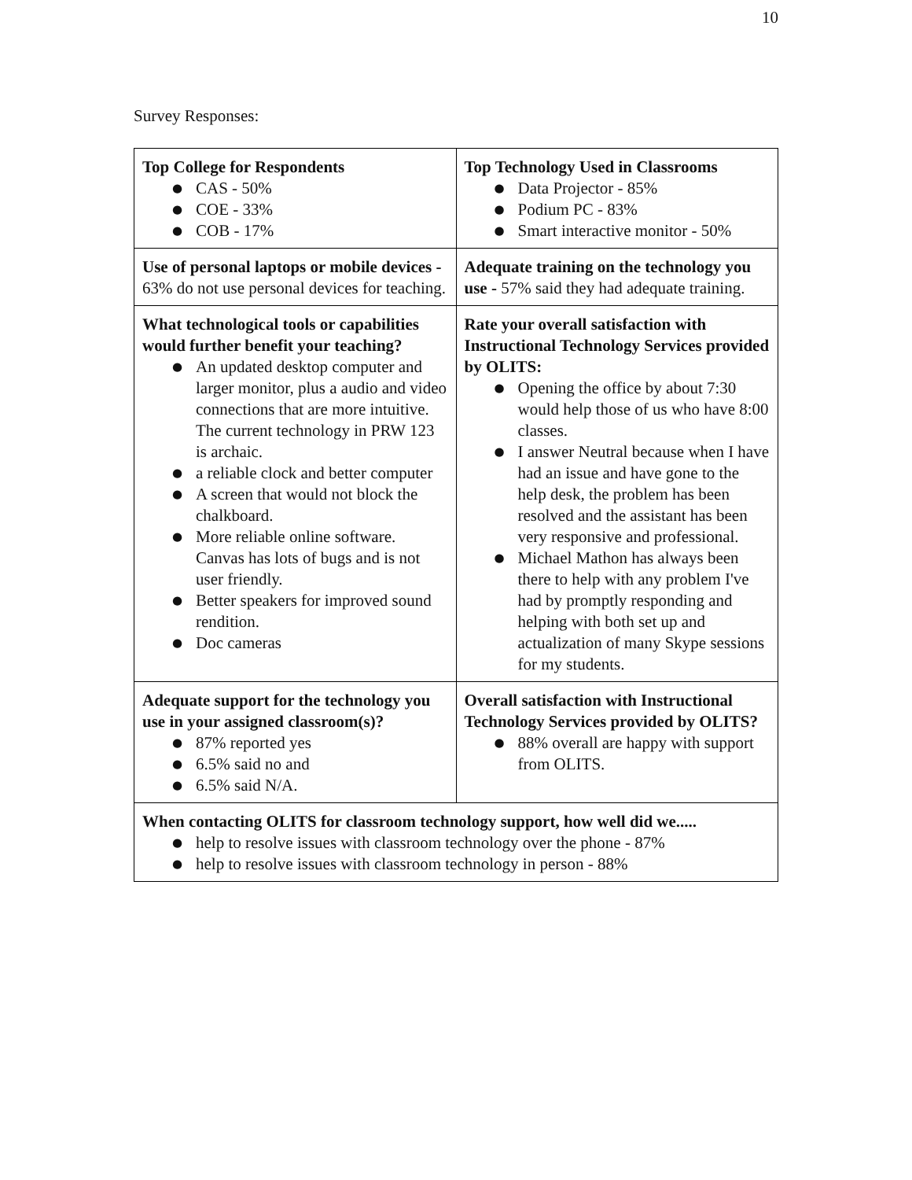10
Survey Responses:
| Top College for Respondents ● CAS - 50% ● COE - 33% ● COB - 17% | Top Technology Used in Classrooms ● Data Projector - 85% ● Podium PC - 83% ● Smart interactive monitor - 50% |
| Use of personal laptops or mobile devices - 63% do not use personal devices for teaching. | Adequate training on the technology you use - 57% said they had adequate training. |
| What technological tools or capabilities would further benefit your teaching? ● An updated desktop computer and larger monitor, plus a audio and video connections that are more intuitive. The current technology in PRW 123 is archaic. ● a reliable clock and better computer ● A screen that would not block the chalkboard. ● More reliable online software. Canvas has lots of bugs and is not user friendly. ● Better speakers for improved sound rendition. ● Doc cameras | Rate your overall satisfaction with Instructional Technology Services provided by OLITS: ● Opening the office by about 7:30 would help those of us who have 8:00 classes. ● I answer Neutral because when I have had an issue and have gone to the help desk, the problem has been resolved and the assistant has been very responsive and professional. ● Michael Mathon has always been there to help with any problem I've had by promptly responding and helping with both set up and actualization of many Skype sessions for my students. |
| Adequate support for the technology you use in your assigned classroom(s)? ● 87% reported yes ● 6.5% said no and ● 6.5% said N/A. | Overall satisfaction with Instructional Technology Services provided by OLITS? ● 88% overall are happy with support from OLITS. |
| When contacting OLITS for classroom technology support, how well did we..... ● help to resolve issues with classroom technology over the phone - 87% ● help to resolve issues with classroom technology in person - 88% | |